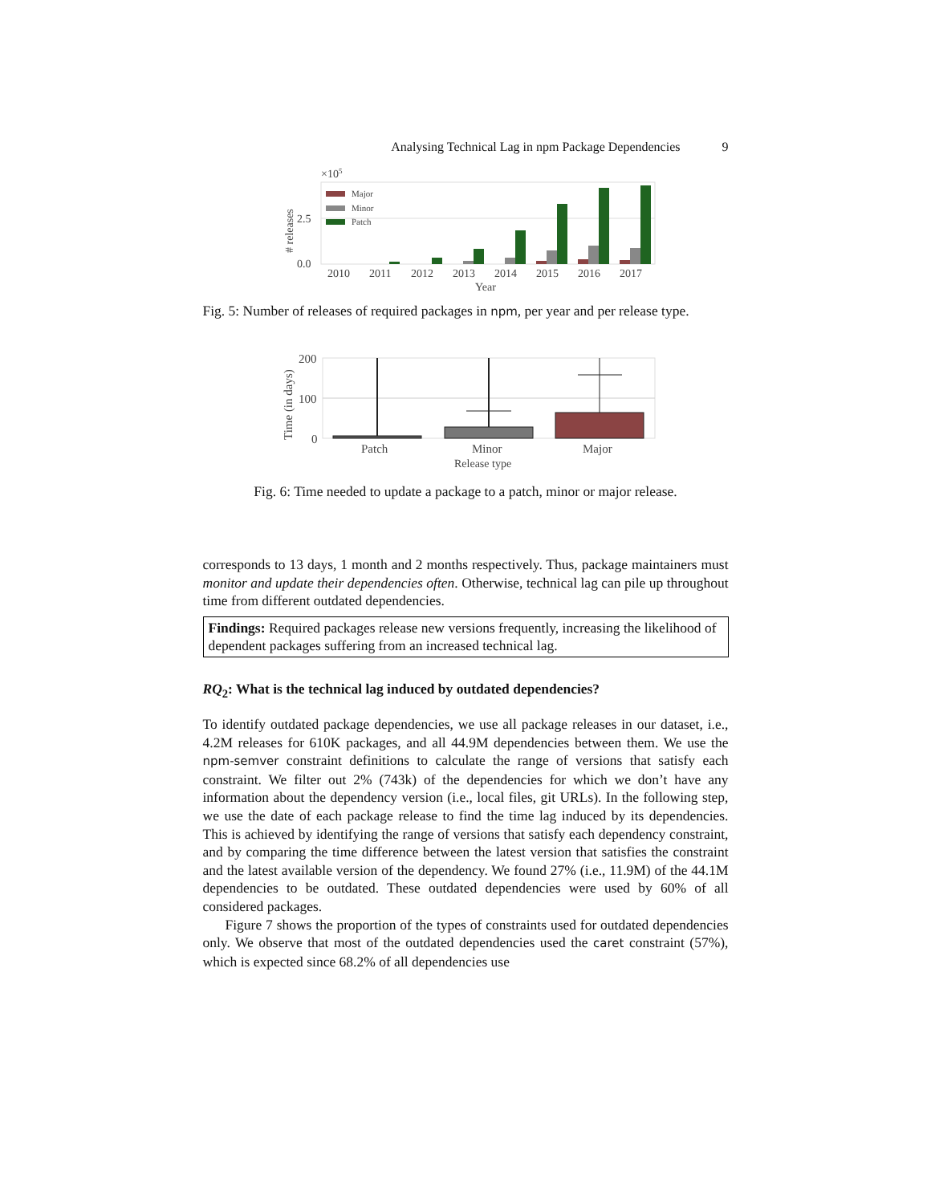Analysing Technical Lag in npm Package Dependencies 9
×105
2.5
0.0
# releases
Major
Minor
Patch
2010
2011
2012
2013
2014
2015
2016
2017
Year
Fig. 5: Number of releases of required packages in npm, per year and per release type.
200
100
0
Time (in days)
Patch
Minor
Major
Release type
Fig. 6: Time needed to update a package to a patch, minor or major release.
corresponds to 13 days, 1 month and 2 months respectively. Thus, package maintainers must monitor and update their dependencies often. Otherwise, technical lag can pile up throughout time from different outdated dependencies.
Findings: Required packages release new versions frequently, increasing the likelihood of dependent packages suffering from an increased technical lag.
RQ<sub>2</sub>: What is the technical lag induced by outdated dependencies?
To identify outdated package dependencies, we use all package releases in our dataset, i.e., 4.2M releases for 610K packages, and all 44.9M dependencies between them. We use the npm-semver constraint definitions to calculate the range of versions that satisfy each constraint. We filter out 2% (743k) of the dependencies for which we don’t have any information about the dependency version (i.e., local files, git URLs). In the following step, we use the date of each package release to find the time lag induced by its dependencies. This is achieved by identifying the range of versions that satisfy each dependency constraint, and by comparing the time difference between the latest version that satisfies the constraint and the latest available version of the dependency. We found 27% (i.e., 11.9M) of the 44.1M dependencies to be outdated. These outdated dependencies were used by 60% of all considered packages.
Figure 7 shows the proportion of the types of constraints used for outdated dependencies only. We observe that most of the outdated dependencies used the caret constraint (57%), which is expected since 68.2% of all dependencies use